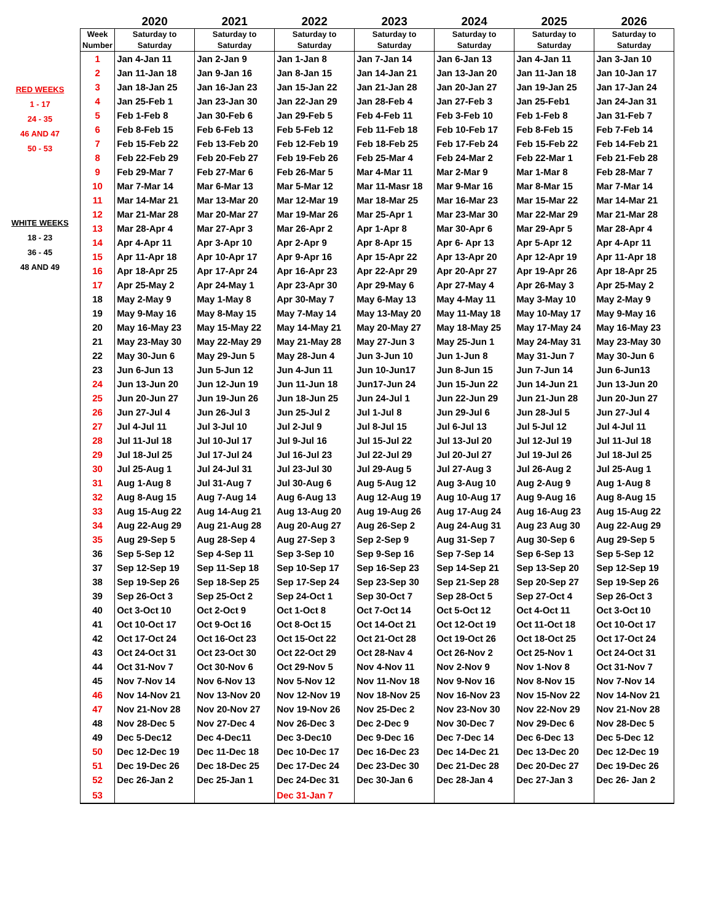RED WEEKS
1 - 17
24 - 35
46 AND 47
50 - 53
WHITE WEEKS
18 - 23
36 - 45
48 AND 49
| | 2020 | 2021 | 2022 | 2023 | 2024 | 2025 | 2026 |
| --- | --- | --- | --- | --- | --- | --- | --- |
| Week Number | Saturday to Saturday | Saturday to Saturday | Saturday to Saturday | Saturday to Saturday | Saturday to Saturday | Saturday to Saturday | Saturday to Saturday |
| 1 | Jan 4-Jan 11 | Jan 2-Jan 9 | Jan 1-Jan 8 | Jan 7-Jan 14 | Jan 6-Jan 13 | Jan 4-Jan 11 | Jan 3-Jan 10 |
| 2 | Jan 11-Jan 18 | Jan 9-Jan 16 | Jan 8-Jan 15 | Jan 14-Jan 21 | Jan 13-Jan 20 | Jan 11-Jan 18 | Jan 10-Jan 17 |
| 3 | Jan 18-Jan 25 | Jan 16-Jan 23 | Jan 15-Jan 22 | Jan 21-Jan 28 | Jan 20-Jan 27 | Jan 19-Jan 25 | Jan 17-Jan 24 |
| 4 | Jan 25-Feb 1 | Jan 23-Jan 30 | Jan 22-Jan 29 | Jan 28-Feb 4 | Jan 27-Feb 3 | Jan 25-Feb1 | Jan 24-Jan 31 |
| 5 | Feb 1-Feb 8 | Jan 30-Feb 6 | Jan 29-Feb 5 | Feb 4-Feb 11 | Feb 3-Feb 10 | Feb 1-Feb 8 | Jan 31-Feb 7 |
| 6 | Feb 8-Feb 15 | Feb 6-Feb 13 | Feb 5-Feb 12 | Feb 11-Feb 18 | Feb 10-Feb 17 | Feb 8-Feb 15 | Feb 7-Feb 14 |
| 7 | Feb 15-Feb 22 | Feb 13-Feb 20 | Feb 12-Feb 19 | Feb 18-Feb 25 | Feb 17-Feb 24 | Feb 15-Feb 22 | Feb 14-Feb 21 |
| 8 | Feb 22-Feb 29 | Feb 20-Feb 27 | Feb 19-Feb 26 | Feb 25-Mar 4 | Feb 24-Mar 2 | Feb 22-Mar 1 | Feb 21-Feb 28 |
| 9 | Feb 29-Mar 7 | Feb 27-Mar 6 | Feb 26-Mar 5 | Mar 4-Mar 11 | Mar 2-Mar 9 | Mar 1-Mar 8 | Feb 28-Mar 7 |
| 10 | Mar 7-Mar 14 | Mar 6-Mar 13 | Mar 5-Mar 12 | Mar 11-Masr 18 | Mar 9-Mar 16 | Mar 8-Mar 15 | Mar 7-Mar 14 |
| 11 | Mar 14-Mar 21 | Mar 13-Mar 20 | Mar 12-Mar 19 | Mar 18-Mar 25 | Mar 16-Mar 23 | Mar 15-Mar 22 | Mar 14-Mar 21 |
| 12 | Mar 21-Mar 28 | Mar 20-Mar 27 | Mar 19-Mar 26 | Mar 25-Apr 1 | Mar 23-Mar 30 | Mar 22-Mar 29 | Mar 21-Mar 28 |
| 13 | Mar 28-Apr 4 | Mar 27-Apr 3 | Mar 26-Apr 2 | Apr 1-Apr 8 | Mar 30-Apr 6 | Mar 29-Apr 5 | Mar 28-Apr 4 |
| 14 | Apr 4-Apr 11 | Apr 3-Apr 10 | Apr 2-Apr 9 | Apr 8-Apr 15 | Apr 6- Apr 13 | Apr 5-Apr 12 | Apr 4-Apr 11 |
| 15 | Apr 11-Apr 18 | Apr 10-Apr 17 | Apr 9-Apr 16 | Apr 15-Apr 22 | Apr 13-Apr 20 | Apr 12-Apr 19 | Apr 11-Apr 18 |
| 16 | Apr 18-Apr 25 | Apr 17-Apr 24 | Apr 16-Apr 23 | Apr 22-Apr 29 | Apr 20-Apr 27 | Apr 19-Apr 26 | Apr 18-Apr 25 |
| 17 | Apr 25-May 2 | Apr 24-May 1 | Apr 23-Apr 30 | Apr 29-May 6 | Apr 27-May 4 | Apr 26-May 3 | Apr 25-May 2 |
| 18 | May 2-May 9 | May 1-May 8 | Apr 30-May 7 | May 6-May 13 | May 4-May 11 | May 3-May 10 | May 2-May 9 |
| 19 | May 9-May 16 | May 8-May 15 | May 7-May 14 | May 13-May 20 | May 11-May 18 | May 10-May 17 | May 9-May 16 |
| 20 | May 16-May 23 | May 15-May 22 | May 14-May 21 | May 20-May 27 | May 18-May 25 | May 17-May 24 | May 16-May 23 |
| 21 | May 23-May 30 | May 22-May 29 | May 21-May 28 | May 27-Jun 3 | May 25-Jun 1 | May 24-May 31 | May 23-May 30 |
| 22 | May 30-Jun 6 | May 29-Jun 5 | May 28-Jun 4 | Jun 3-Jun 10 | Jun 1-Jun 8 | May 31-Jun 7 | May 30-Jun 6 |
| 23 | Jun 6-Jun 13 | Jun 5-Jun 12 | Jun 4-Jun 11 | Jun 10-Jun17 | Jun 8-Jun 15 | Jun 7-Jun 14 | Jun 6-Jun13 |
| 24 | Jun 13-Jun 20 | Jun 12-Jun 19 | Jun 11-Jun 18 | Jun17-Jun 24 | Jun 15-Jun 22 | Jun 14-Jun 21 | Jun 13-Jun 20 |
| 25 | Jun 20-Jun 27 | Jun 19-Jun 26 | Jun 18-Jun 25 | Jun 24-Jul 1 | Jun 22-Jun 29 | Jun 21-Jun 28 | Jun 20-Jun 27 |
| 26 | Jun 27-Jul 4 | Jun 26-Jul 3 | Jun 25-Jul 2 | Jul 1-Jul 8 | Jun 29-Jul 6 | Jun 28-Jul 5 | Jun 27-Jul 4 |
| 27 | Jul 4-Jul 11 | Jul 3-Jul 10 | Jul 2-Jul 9 | Jul 8-Jul 15 | Jul 6-Jul 13 | Jul 5-Jul 12 | Jul 4-Jul 11 |
| 28 | Jul 11-Jul 18 | Jul 10-Jul 17 | Jul 9-Jul 16 | Jul 15-Jul 22 | Jul 13-Jul 20 | Jul 12-Jul 19 | Jul 11-Jul 18 |
| 29 | Jul 18-Jul 25 | Jul 17-Jul 24 | Jul 16-Jul 23 | Jul 22-Jul 29 | Jul 20-Jul 27 | Jul 19-Jul 26 | Jul 18-Jul 25 |
| 30 | Jul 25-Aug 1 | Jul 24-Jul 31 | Jul 23-Jul 30 | Jul 29-Aug 5 | Jul 27-Aug 3 | Jul 26-Aug 2 | Jul 25-Aug 1 |
| 31 | Aug 1-Aug 8 | Jul 31-Aug 7 | Jul 30-Aug 6 | Aug 5-Aug 12 | Aug 3-Aug 10 | Aug 2-Aug 9 | Aug 1-Aug 8 |
| 32 | Aug 8-Aug 15 | Aug 7-Aug 14 | Aug 6-Aug 13 | Aug 12-Aug 19 | Aug 10-Aug 17 | Aug 9-Aug 16 | Aug 8-Aug 15 |
| 33 | Aug 15-Aug 22 | Aug 14-Aug 21 | Aug 13-Aug 20 | Aug 19-Aug 26 | Aug 17-Aug 24 | Aug 16-Aug 23 | Aug 15-Aug 22 |
| 34 | Aug 22-Aug 29 | Aug 21-Aug 28 | Aug 20-Aug 27 | Aug 26-Sep 2 | Aug 24-Aug 31 | Aug 23 Aug 30 | Aug 22-Aug 29 |
| 35 | Aug 29-Sep 5 | Aug 28-Sep 4 | Aug 27-Sep 3 | Sep 2-Sep 9 | Aug 31-Sep 7 | Aug 30-Sep 6 | Aug 29-Sep 5 |
| 36 | Sep 5-Sep 12 | Sep 4-Sep 11 | Sep 3-Sep 10 | Sep 9-Sep 16 | Sep 7-Sep 14 | Sep 6-Sep 13 | Sep 5-Sep 12 |
| 37 | Sep 12-Sep 19 | Sep 11-Sep 18 | Sep 10-Sep 17 | Sep 16-Sep 23 | Sep 14-Sep 21 | Sep 13-Sep 20 | Sep 12-Sep 19 |
| 38 | Sep 19-Sep 26 | Sep 18-Sep 25 | Sep 17-Sep 24 | Sep 23-Sep 30 | Sep 21-Sep 28 | Sep 20-Sep 27 | Sep 19-Sep 26 |
| 39 | Sep 26-Oct 3 | Sep 25-Oct 2 | Sep 24-Oct 1 | Sep 30-Oct 7 | Sep 28-Oct 5 | Sep 27-Oct 4 | Sep 26-Oct 3 |
| 40 | Oct 3-Oct 10 | Oct 2-Oct 9 | Oct 1-Oct 8 | Oct 7-Oct 14 | Oct 5-Oct 12 | Oct 4-Oct 11 | Oct 3-Oct 10 |
| 41 | Oct 10-Oct 17 | Oct 9-Oct 16 | Oct 8-Oct 15 | Oct 14-Oct 21 | Oct 12-Oct 19 | Oct 11-Oct 18 | Oct 10-Oct 17 |
| 42 | Oct 17-Oct 24 | Oct 16-Oct 23 | Oct 15-Oct 22 | Oct 21-Oct 28 | Oct 19-Oct 26 | Oct 18-Oct 25 | Oct 17-Oct 24 |
| 43 | Oct 24-Oct 31 | Oct 23-Oct 30 | Oct 22-Oct 29 | Oct 28-Nav 4 | Oct 26-Nov 2 | Oct 25-Nov 1 | Oct 24-Oct 31 |
| 44 | Oct 31-Nov 7 | Oct 30-Nov 6 | Oct 29-Nov 5 | Nov 4-Nov 11 | Nov 2-Nov 9 | Nov 1-Nov 8 | Oct 31-Nov 7 |
| 45 | Nov 7-Nov 14 | Nov 6-Nov 13 | Nov 5-Nov 12 | Nov 11-Nov 18 | Nov 9-Nov 16 | Nov 8-Nov 15 | Nov 7-Nov 14 |
| 46 | Nov 14-Nov 21 | Nov 13-Nov 20 | Nov 12-Nov 19 | Nov 18-Nov 25 | Nov 16-Nov 23 | Nov 15-Nov 22 | Nov 14-Nov 21 |
| 47 | Nov 21-Nov 28 | Nov 20-Nov 27 | Nov 19-Nov 26 | Nov 25-Dec 2 | Nov 23-Nov 30 | Nov 22-Nov 29 | Nov 21-Nov 28 |
| 48 | Nov 28-Dec 5 | Nov 27-Dec 4 | Nov 26-Dec 3 | Dec 2-Dec 9 | Nov 30-Dec 7 | Nov 29-Dec 6 | Nov 28-Dec 5 |
| 49 | Dec 5-Dec12 | Dec 4-Dec11 | Dec 3-Dec10 | Dec 9-Dec 16 | Dec 7-Dec 14 | Dec 6-Dec 13 | Dec 5-Dec 12 |
| 50 | Dec 12-Dec 19 | Dec 11-Dec 18 | Dec 10-Dec 17 | Dec 16-Dec 23 | Dec 14-Dec 21 | Dec 13-Dec 20 | Dec 12-Dec 19 |
| 51 | Dec 19-Dec 26 | Dec 18-Dec 25 | Dec 17-Dec 24 | Dec 23-Dec 30 | Dec 21-Dec 28 | Dec 20-Dec 27 | Dec 19-Dec 26 |
| 52 | Dec 26-Jan 2 | Dec 25-Jan 1 | Dec 24-Dec 31 | Dec 30-Jan 6 | Dec 28-Jan 4 | Dec 27-Jan 3 | Dec 26- Jan 2 |
| 53 | | | Dec 31-Jan 7 | | | | |